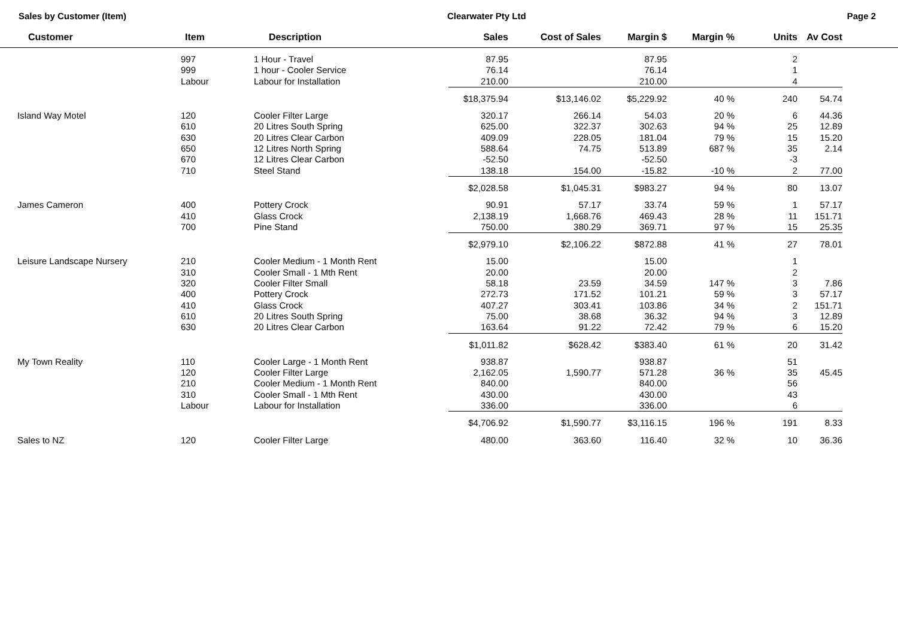Sales by Customer (Item) Clearwater Pty Ltd Page 2
| Customer | Item | Description | Sales | Cost of Sales | Margin $ | Margin % | Units | Av Cost | |
| --- | --- | --- | --- | --- | --- | --- | --- | --- | --- |
| | 997 | 1 Hour - Travel | 87.95 | | 87.95 | | 2 | | |
| | 999 | 1 hour - Cooler Service | 76.14 | | 76.14 | | 1 | | |
| | Labour | Labour for Installation | 210.00 | | 210.00 | | 4 | | |
| | | | $18,375.94 | $13,146.02 | $5,229.92 | 40 % | 240 | 54.74 | |
| Island Way Motel | 120 | Cooler Filter Large | 320.17 | 266.14 | 54.03 | 20 % | 6 | 44.36 | |
| | 610 | 20 Litres South Spring | 625.00 | 322.37 | 302.63 | 94 % | 25 | 12.89 | |
| | 630 | 20 Litres Clear Carbon | 409.09 | 228.05 | 181.04 | 79 % | 15 | 15.20 | |
| | 650 | 12 Litres North Spring | 588.64 | 74.75 | 513.89 | 687 % | 35 | 2.14 | |
| | 670 | 12 Litres Clear Carbon | -52.50 | | -52.50 | | -3 | | |
| | 710 | Steel Stand | 138.18 | 154.00 | -15.82 | -10 % | 2 | 77.00 | |
| | | | $2,028.58 | $1,045.31 | $983.27 | 94 % | 80 | 13.07 | |
| James Cameron | 400 | Pottery Crock | 90.91 | 57.17 | 33.74 | 59 % | 1 | 57.17 | |
| | 410 | Glass Crock | 2,138.19 | 1,668.76 | 469.43 | 28 % | 11 | 151.71 | |
| | 700 | Pine Stand | 750.00 | 380.29 | 369.71 | 97 % | 15 | 25.35 | |
| | | | $2,979.10 | $2,106.22 | $872.88 | 41 % | 27 | 78.01 | |
| Leisure Landscape Nursery | 210 | Cooler Medium - 1 Month Rent | 15.00 | | 15.00 | | 1 | | |
| | 310 | Cooler Small - 1 Mth Rent | 20.00 | | 20.00 | | 2 | | |
| | 320 | Cooler Filter Small | 58.18 | 23.59 | 34.59 | 147 % | 3 | 7.86 | |
| | 400 | Pottery Crock | 272.73 | 171.52 | 101.21 | 59 % | 3 | 57.17 | |
| | 410 | Glass Crock | 407.27 | 303.41 | 103.86 | 34 % | 2 | 151.71 | |
| | 610 | 20 Litres South Spring | 75.00 | 38.68 | 36.32 | 94 % | 3 | 12.89 | |
| | 630 | 20 Litres Clear Carbon | 163.64 | 91.22 | 72.42 | 79 % | 6 | 15.20 | |
| | | | $1,011.82 | $628.42 | $383.40 | 61 % | 20 | 31.42 | |
| My Town Reality | 110 | Cooler Large - 1 Month Rent | 938.87 | | 938.87 | | 51 | | |
| | 120 | Cooler Filter Large | 2,162.05 | 1,590.77 | 571.28 | 36 % | 35 | 45.45 | |
| | 210 | Cooler Medium - 1 Month Rent | 840.00 | | 840.00 | | 56 | | |
| | 310 | Cooler Small - 1 Mth Rent | 430.00 | | 430.00 | | 43 | | |
| | Labour | Labour for Installation | 336.00 | | 336.00 | | 6 | | |
| | | | $4,706.92 | $1,590.77 | $3,116.15 | 196 % | 191 | 8.33 | |
| Sales to NZ | 120 | Cooler Filter Large | 480.00 | 363.60 | 116.40 | 32 % | 10 | 36.36 | |